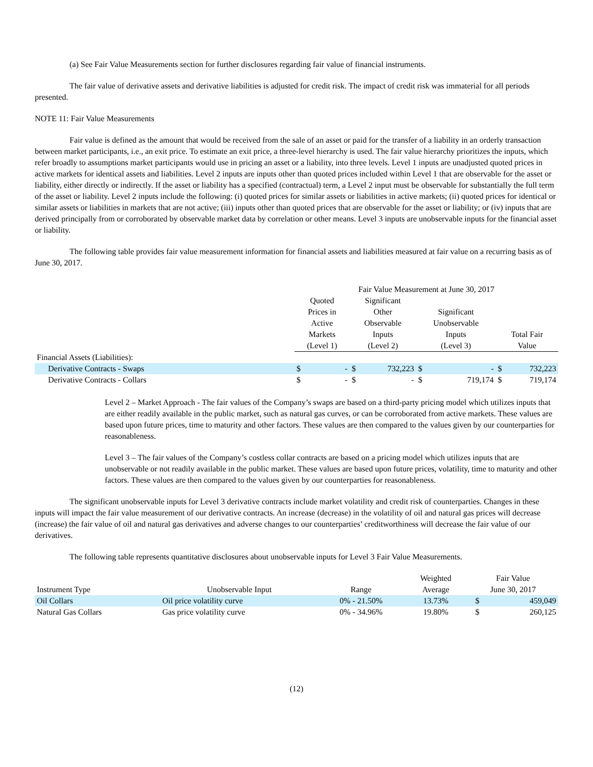(a) See Fair Value Measurements section for further disclosures regarding fair value of financial instruments.
The fair value of derivative assets and derivative liabilities is adjusted for credit risk. The impact of credit risk was immaterial for all periods presented.
NOTE 11: Fair Value Measurements
Fair value is defined as the amount that would be received from the sale of an asset or paid for the transfer of a liability in an orderly transaction between market participants, i.e., an exit price. To estimate an exit price, a three-level hierarchy is used. The fair value hierarchy prioritizes the inputs, which refer broadly to assumptions market participants would use in pricing an asset or a liability, into three levels. Level 1 inputs are unadjusted quoted prices in active markets for identical assets and liabilities. Level 2 inputs are inputs other than quoted prices included within Level 1 that are observable for the asset or liability, either directly or indirectly. If the asset or liability has a specified (contractual) term, a Level 2 input must be observable for substantially the full term of the asset or liability. Level 2 inputs include the following: (i) quoted prices for similar assets or liabilities in active markets; (ii) quoted prices for identical or similar assets or liabilities in markets that are not active; (iii) inputs other than quoted prices that are observable for the asset or liability; or (iv) inputs that are derived principally from or corroborated by observable market data by correlation or other means. Level 3 inputs are unobservable inputs for the financial asset or liability.
The following table provides fair value measurement information for financial assets and liabilities measured at fair value on a recurring basis as of June 30, 2017.
| | Fair Value Measurement at June 30, 2017 | | | | | | | |
| --- | --- | --- | --- | --- | --- | --- | --- | --- |
| | Quoted Prices in Active Markets (Level 1) | | Significant Other Observable Inputs (Level 2) | | Significant Unobservable Inputs (Level 3) | | Total Fair Value | |
| Financial Assets (Liabilities): | | | | | | | | |
| Derivative Contracts - Swaps | $ | - | $ | 732,223 | $ | - | $ | 732,223 |
| Derivative Contracts - Collars | $ | - | $ | - | $ | 719,174 | $ | 719,174 |
Level 2 – Market Approach - The fair values of the Company’s swaps are based on a third-party pricing model which utilizes inputs that are either readily available in the public market, such as natural gas curves, or can be corroborated from active markets. These values are based upon future prices, time to maturity and other factors. These values are then compared to the values given by our counterparties for reasonableness.
Level 3 – The fair values of the Company’s costless collar contracts are based on a pricing model which utilizes inputs that are unobservable or not readily available in the public market. These values are based upon future prices, volatility, time to maturity and other factors. These values are then compared to the values given by our counterparties for reasonableness.
The significant unobservable inputs for Level 3 derivative contracts include market volatility and credit risk of counterparties. Changes in these inputs will impact the fair value measurement of our derivative contracts. An increase (decrease) in the volatility of oil and natural gas prices will decrease (increase) the fair value of oil and natural gas derivatives and adverse changes to our counterparties’ creditworthiness will decrease the fair value of our derivatives.
The following table represents quantitative disclosures about unobservable inputs for Level 3 Fair Value Measurements.
| | | | Weighted | Fair Value | |
| --- | --- | --- | --- | --- | --- |
| Instrument Type | Unobservable Input | Range | Average | June 30, 2017 | |
| Oil Collars | Oil price volatility curve | 0% - 21.50% | 13.73% | $ | 459,049 |
| Natural Gas Collars | Gas price volatility curve | 0% - 34.96% | 19.80% | $ | 260,125 |
(12)